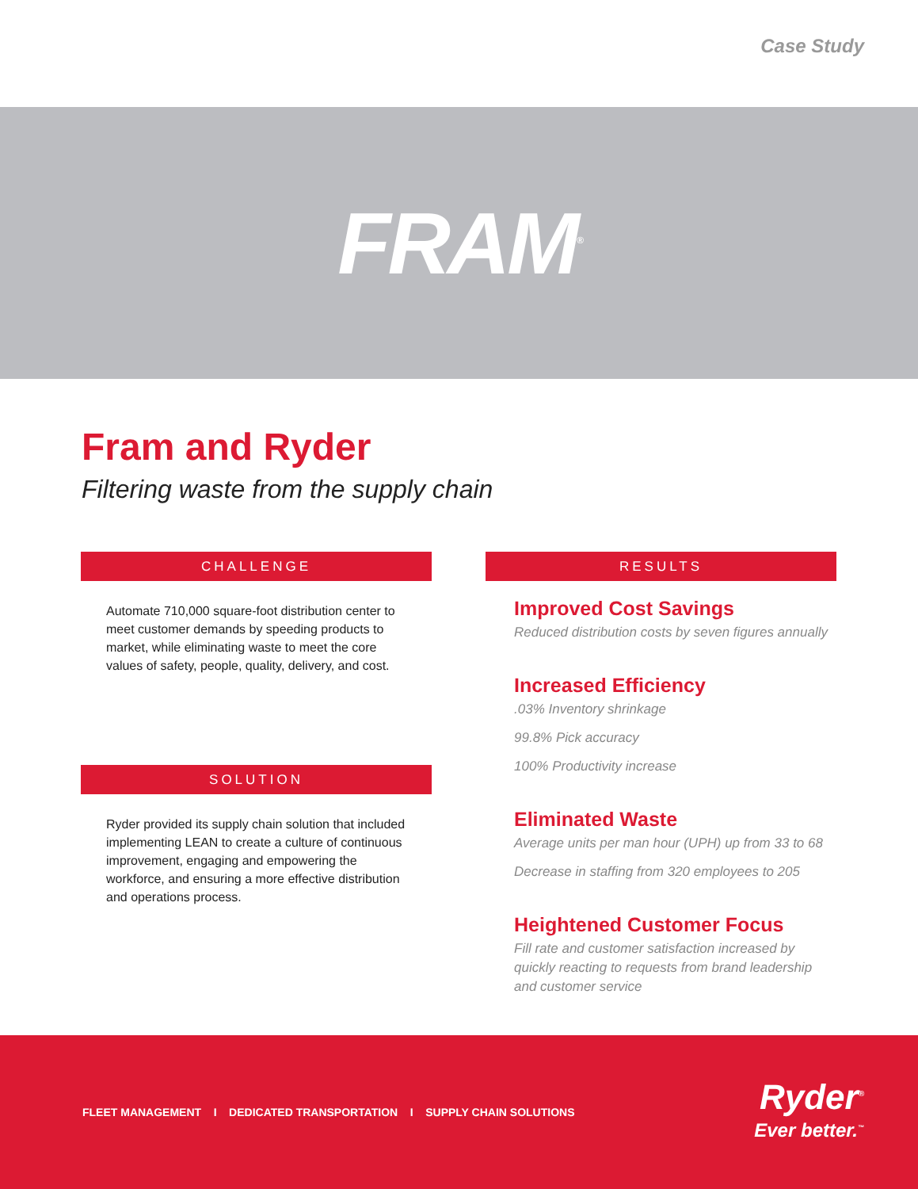Case Study
FRAM<sup>®</sup>
Fram and Ryder
Filtering waste from the supply chain
CHALLENGE
Automate 710,000 square-foot distribution center to meet customer demands by speeding products to market, while eliminating waste to meet the core values of safety, people, quality, delivery, and cost.
SOLUTION
Ryder provided its supply chain solution that included implementing LEAN to create a culture of continuous improvement, engaging and empowering the workforce, and ensuring a more effective distribution and operations process.
RESULTS
Improved Cost Savings
Reduced distribution costs by seven figures annually
Increased Efficiency
.03% Inventory shrinkage
99.8% Pick accuracy
100% Productivity increase
Eliminated Waste
Average units per man hour (UPH) up from 33 to 68
Decrease in staffing from 320 employees to 205
Heightened Customer Focus
Fill rate and customer satisfaction increased by quickly reacting to requests from brand leadership and customer service
FLEET MANAGEMENT I DEDICATED TRANSPORTATION I SUPPLY CHAIN SOLUTIONS
Ryder<sup>®</sup>
Ever better.<sup>™</sup>